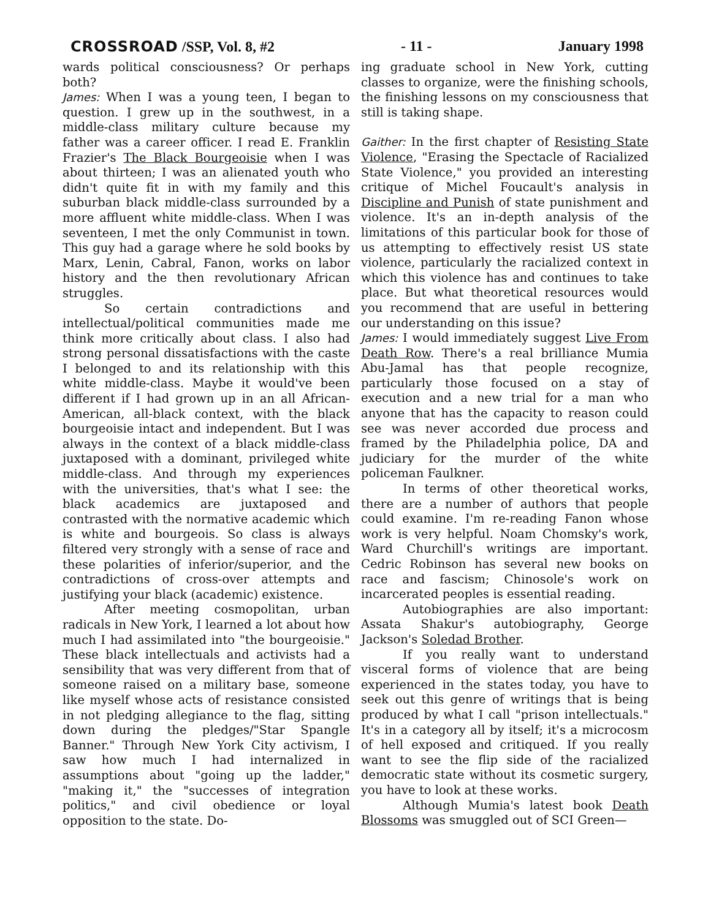CROSSROAD /SSP, Vol. 8, #2 - 11 - January 1998
wards political consciousness? Or perhaps both?
James: When I was a young teen, I began to question. I grew up in the southwest, in a middle-class military culture because my father was a career officer. I read E. Franklin Frazier's The Black Bourgeoisie when I was about thirteen; I was an alienated youth who didn't quite fit in with my family and this suburban black middle-class surrounded by a more affluent white middle-class. When I was seventeen, I met the only Communist in town. This guy had a garage where he sold books by Marx, Lenin, Cabral, Fanon, works on labor history and the then revolutionary African struggles.
So certain contradictions and intellectual/political communities made me think more critically about class. I also had strong personal dissatisfactions with the caste I belonged to and its relationship with this white middle-class. Maybe it would've been different if I had grown up in an all African-American, all-black context, with the black bourgeoisie intact and independent. But I was always in the context of a black middle-class juxtaposed with a dominant, privileged white middle-class. And through my experiences with the universities, that's what I see: the black academics are juxtaposed and contrasted with the normative academic which is white and bourgeois. So class is always filtered very strongly with a sense of race and these polarities of inferior/superior, and the contradictions of cross-over attempts and justifying your black (academic) existence.
After meeting cosmopolitan, urban radicals in New York, I learned a lot about how much I had assimilated into "the bourgeoisie." These black intellectuals and activists had a sensibility that was very different from that of someone raised on a military base, someone like myself whose acts of resistance consisted in not pledging allegiance to the flag, sitting down during the pledges/"Star Spangle Banner." Through New York City activism, I saw how much I had internalized in assumptions about "going up the ladder," "making it," the "successes of integration politics," and civil obedience or loyal opposition to the state. Do-
ing graduate school in New York, cutting classes to organize, were the finishing schools, the finishing lessons on my consciousness that still is taking shape.
Gaither: In the first chapter of Resisting State Violence, "Erasing the Spectacle of Racialized State Violence," you provided an interesting critique of Michel Foucault's analysis in Discipline and Punish of state punishment and violence. It's an in-depth analysis of the limitations of this particular book for those of us attempting to effectively resist US state violence, particularly the racialized context in which this violence has and continues to take place. But what theoretical resources would you recommend that are useful in bettering our understanding on this issue?
James: I would immediately suggest Live From Death Row. There's a real brilliance Mumia Abu-Jamal has that people recognize, particularly those focused on a stay of execution and a new trial for a man who anyone that has the capacity to reason could see was never accorded due process and framed by the Philadelphia police, DA and judiciary for the murder of the white policeman Faulkner.
In terms of other theoretical works, there are a number of authors that people could examine. I'm re-reading Fanon whose work is very helpful. Noam Chomsky's work, Ward Churchill's writings are important. Cedric Robinson has several new books on race and fascism; Chinosole's work on incarcerated peoples is essential reading.
Autobiographies are also important: Assata Shakur's autobiography, George Jackson's Soledad Brother.
If you really want to understand visceral forms of violence that are being experienced in the states today, you have to seek out this genre of writings that is being produced by what I call "prison intellectuals." It's in a category all by itself; it's a microcosm of hell exposed and critiqued. If you really want to see the flip side of the racialized democratic state without its cosmetic surgery, you have to look at these works.
Although Mumia's latest book Death Blossoms was smuggled out of SCI Green—